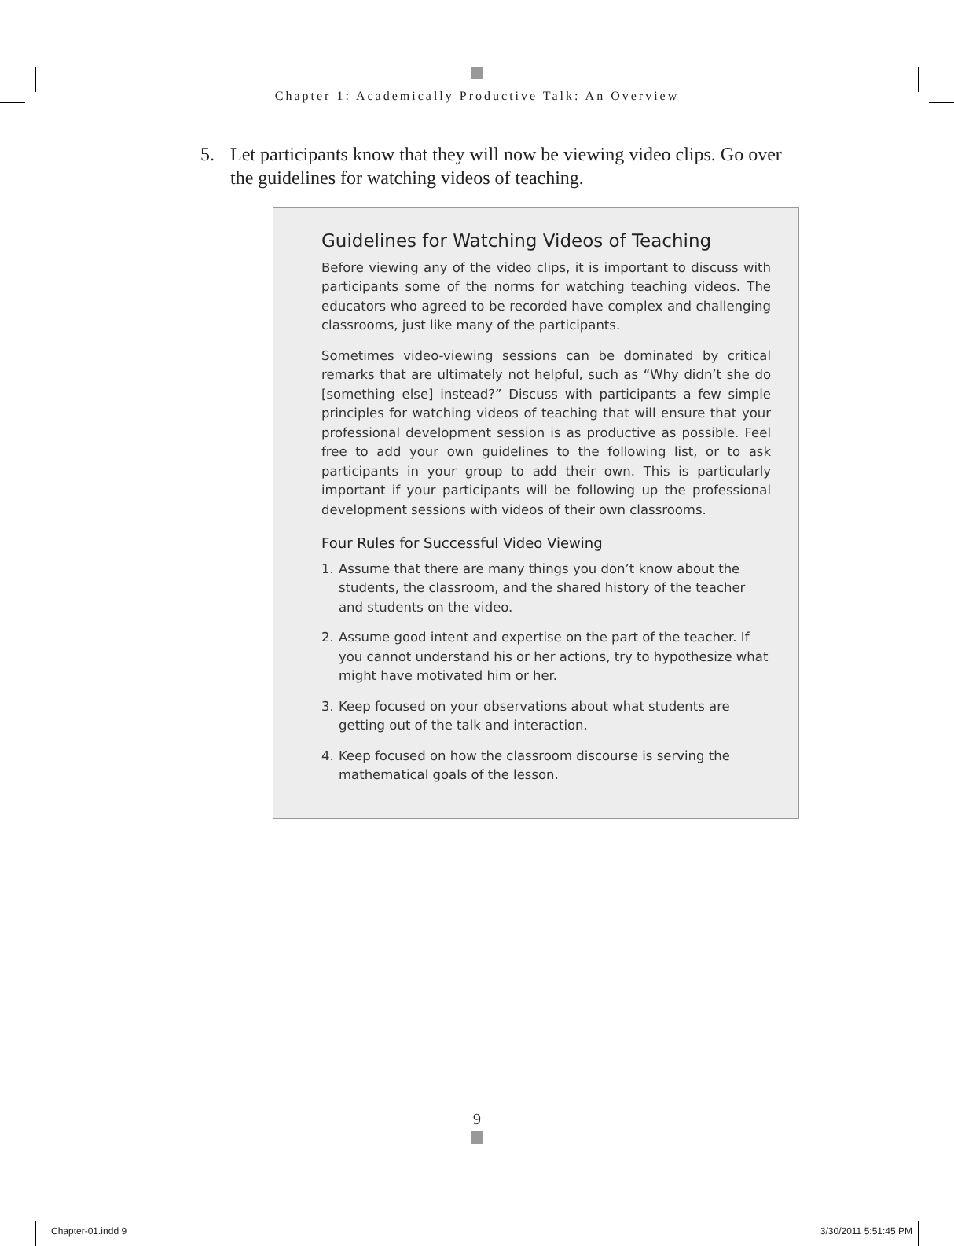Chapter 1: Academically Productive Talk: An Overview
5. Let participants know that they will now be viewing video clips. Go over the guidelines for watching videos of teaching.
Guidelines for Watching Videos of Teaching
Before viewing any of the video clips, it is important to discuss with participants some of the norms for watching teaching videos. The educators who agreed to be recorded have complex and challenging classrooms, just like many of the participants.
Sometimes video-viewing sessions can be dominated by critical remarks that are ultimately not helpful, such as “Why didn’t she do [something else] instead?” Discuss with participants a few simple principles for watching videos of teaching that will ensure that your professional development session is as productive as possible. Feel free to add your own guidelines to the following list, or to ask participants in your group to add their own. This is particularly important if your participants will be following up the professional development sessions with videos of their own classrooms.
Four Rules for Successful Video Viewing
1. Assume that there are many things you don’t know about the students, the classroom, and the shared history of the teacher and students on the video.
2. Assume good intent and expertise on the part of the teacher. If you cannot understand his or her actions, try to hypothesize what might have motivated him or her.
3. Keep focused on your observations about what students are getting out of the talk and interaction.
4. Keep focused on how the classroom discourse is serving the mathematical goals of the lesson.
9
Chapter-01.indd 9 3/30/2011 5:51:45 PM